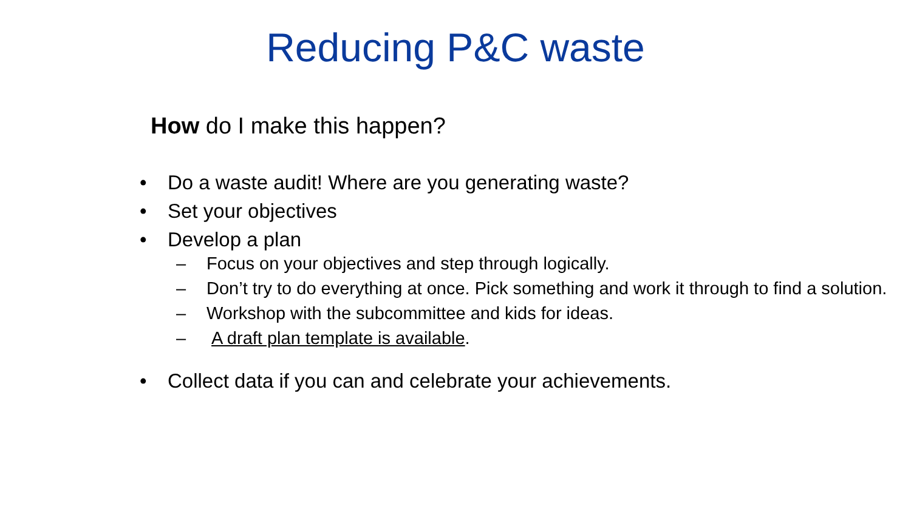Reducing P&C waste
How do I make this happen?
• Do a waste audit! Where are you generating waste?
• Set your objectives
• Develop a plan
– Focus on your objectives and step through logically.
– Don’t try to do everything at once. Pick something and work it through to find a solution.
– Workshop with the subcommittee and kids for ideas.
– A draft plan template is available.
• Collect data if you can and celebrate your achievements.